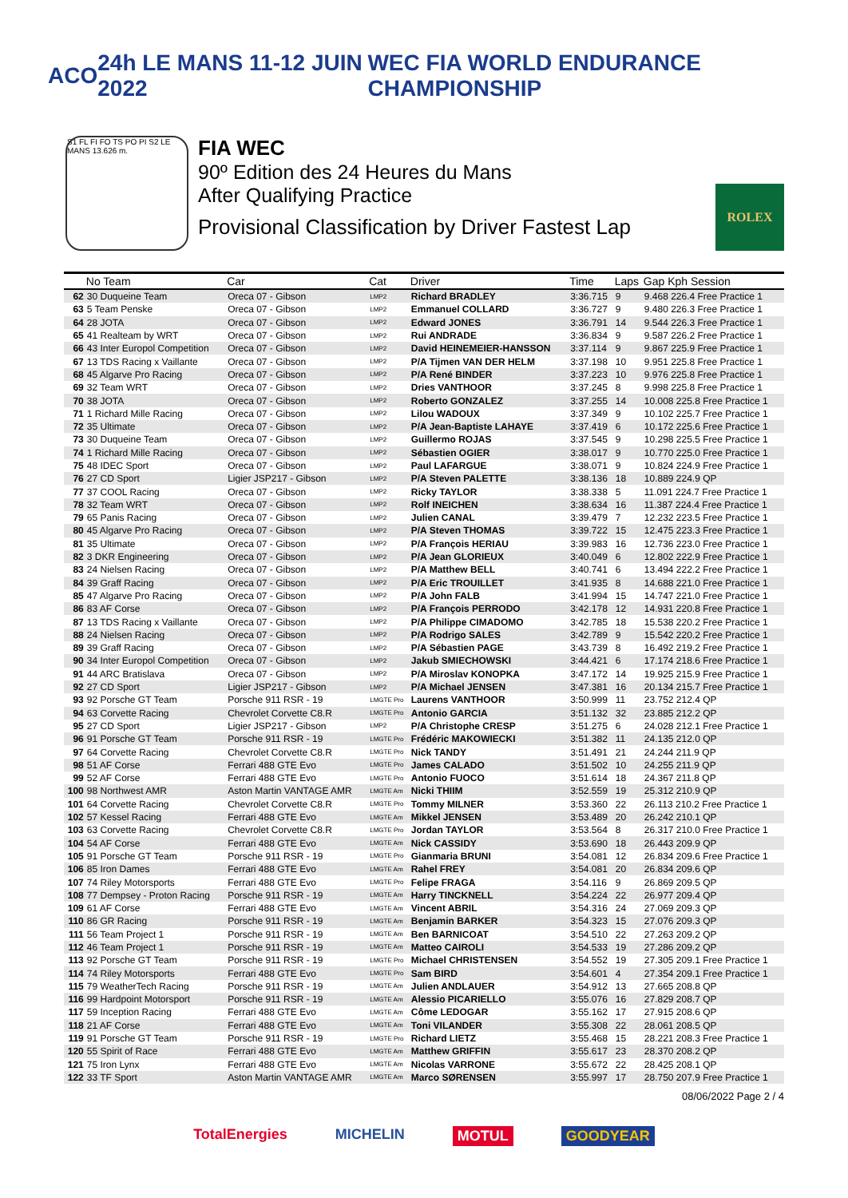ACO 24h LE MANS 11-12 JUIN 2022
WEC FIA WORLD ENDURANCE CHAMPIONSHIP
S1 FL FI FO TS PO PI S2 LE MANS 13.626 m.
FIA WEC
90º Edition des 24 Heures du Mans
After Qualifying Practice
Provisional Classification by Driver Fastest Lap
ROLEX
| | No Team | Car | Cat | Driver | Time | Laps | Gap Kph Session |
| --- | --- | --- | --- | --- | --- | --- | --- |
| 62 | 30 Duqueine Team | Oreca 07 - Gibson | LMP2 | Richard BRADLEY | 3:36.715 | 9 | 9.468 226.4 Free Practice 1 |
| 63 | 5 Team Penske | Oreca 07 - Gibson | LMP2 | Emmanuel COLLARD | 3:36.727 | 9 | 9.480 226.3 Free Practice 1 |
| 64 | 28 JOTA | Oreca 07 - Gibson | LMP2 | Edward JONES | 3:36.791 | 14 | 9.544 226.3 Free Practice 1 |
| 65 | 41 Realteam by WRT | Oreca 07 - Gibson | LMP2 | Rui ANDRADE | 3:36.834 | 9 | 9.587 226.2 Free Practice 1 |
| 66 | 43 Inter Europol Competition | Oreca 07 - Gibson | LMP2 | David HEINEMEIER-HANSSON | 3:37.114 | 9 | 9.867 225.9 Free Practice 1 |
| 67 | 13 TDS Racing x Vaillante | Oreca 07 - Gibson | LMP2 | P/A Tijmen VAN DER HELM | 3:37.198 | 10 | 9.951 225.8 Free Practice 1 |
| 68 | 45 Algarve Pro Racing | Oreca 07 - Gibson | LMP2 | P/A René BINDER | 3:37.223 | 10 | 9.976 225.8 Free Practice 1 |
| 69 | 32 Team WRT | Oreca 07 - Gibson | LMP2 | Dries VANTHOOR | 3:37.245 | 8 | 9.998 225.8 Free Practice 1 |
| 70 | 38 JOTA | Oreca 07 - Gibson | LMP2 | Roberto GONZALEZ | 3:37.255 | 14 | 10.008 225.8 Free Practice 1 |
| 71 | 1 Richard Mille Racing | Oreca 07 - Gibson | LMP2 | Lilou WADOUX | 3:37.349 | 9 | 10.102 225.7 Free Practice 1 |
| 72 | 35 Ultimate | Oreca 07 - Gibson | LMP2 | P/A Jean-Baptiste LAHAYE | 3:37.419 | 6 | 10.172 225.6 Free Practice 1 |
| 73 | 30 Duqueine Team | Oreca 07 - Gibson | LMP2 | Guillermo ROJAS | 3:37.545 | 9 | 10.298 225.5 Free Practice 1 |
| 74 | 1 Richard Mille Racing | Oreca 07 - Gibson | LMP2 | Sébastien OGIER | 3:38.017 | 9 | 10.770 225.0 Free Practice 1 |
| 75 | 48 IDEC Sport | Oreca 07 - Gibson | LMP2 | Paul LAFARGUE | 3:38.071 | 9 | 10.824 224.9 Free Practice 1 |
| 76 | 27 CD Sport | Ligier JSP217 - Gibson | LMP2 | P/A Steven PALETTE | 3:38.136 | 18 | 10.889 224.9 QP |
| 77 | 37 COOL Racing | Oreca 07 - Gibson | LMP2 | Ricky TAYLOR | 3:38.338 | 5 | 11.091 224.7 Free Practice 1 |
| 78 | 32 Team WRT | Oreca 07 - Gibson | LMP2 | Rolf INEICHEN | 3:38.634 | 16 | 11.387 224.4 Free Practice 1 |
| 79 | 65 Panis Racing | Oreca 07 - Gibson | LMP2 | Julien CANAL | 3:39.479 | 7 | 12.232 223.5 Free Practice 1 |
| 80 | 45 Algarve Pro Racing | Oreca 07 - Gibson | LMP2 | P/A Steven THOMAS | 3:39.722 | 15 | 12.475 223.3 Free Practice 1 |
| 81 | 35 Ultimate | Oreca 07 - Gibson | LMP2 | P/A François HERIAU | 3:39.983 | 16 | 12.736 223.0 Free Practice 1 |
| 82 | 3 DKR Engineering | Oreca 07 - Gibson | LMP2 | P/A Jean GLORIEUX | 3:40.049 | 6 | 12.802 222.9 Free Practice 1 |
| 83 | 24 Nielsen Racing | Oreca 07 - Gibson | LMP2 | P/A Matthew BELL | 3:40.741 | 6 | 13.494 222.2 Free Practice 1 |
| 84 | 39 Graff Racing | Oreca 07 - Gibson | LMP2 | P/A Eric TROUILLET | 3:41.935 | 8 | 14.688 221.0 Free Practice 1 |
| 85 | 47 Algarve Pro Racing | Oreca 07 - Gibson | LMP2 | P/A John FALB | 3:41.994 | 15 | 14.747 221.0 Free Practice 1 |
| 86 | 83 AF Corse | Oreca 07 - Gibson | LMP2 | P/A François PERRODO | 3:42.178 | 12 | 14.931 220.8 Free Practice 1 |
| 87 | 13 TDS Racing x Vaillante | Oreca 07 - Gibson | LMP2 | P/A Philippe CIMADOMO | 3:42.785 | 18 | 15.538 220.2 Free Practice 1 |
| 88 | 24 Nielsen Racing | Oreca 07 - Gibson | LMP2 | P/A Rodrigo SALES | 3:42.789 | 9 | 15.542 220.2 Free Practice 1 |
| 89 | 39 Graff Racing | Oreca 07 - Gibson | LMP2 | P/A Sébastien PAGE | 3:43.739 | 8 | 16.492 219.2 Free Practice 1 |
| 90 | 34 Inter Europol Competition | Oreca 07 - Gibson | LMP2 | Jakub SMIECHOWSKI | 3:44.421 | 6 | 17.174 218.6 Free Practice 1 |
| 91 | 44 ARC Bratislava | Oreca 07 - Gibson | LMP2 | P/A Miroslav KONOPKA | 3:47.172 | 14 | 19.925 215.9 Free Practice 1 |
| 92 | 27 CD Sport | Ligier JSP217 - Gibson | LMP2 | P/A Michael JENSEN | 3:47.381 | 16 | 20.134 215.7 Free Practice 1 |
| 93 | 92 Porsche GT Team | Porsche 911 RSR - 19 | LMGTE Pro | Laurens VANTHOOR | 3:50.999 | 11 | 23.752 212.4 QP |
| 94 | 63 Corvette Racing | Chevrolet Corvette C8.R | LMGTE Pro | Antonio GARCIA | 3:51.132 | 32 | 23.885 212.2 QP |
| 95 | 27 CD Sport | Ligier JSP217 - Gibson | LMP2 | P/A Christophe CRESP | 3:51.275 | 6 | 24.028 212.1 Free Practice 1 |
| 96 | 91 Porsche GT Team | Porsche 911 RSR - 19 | LMGTE Pro | Frédéric MAKOWIECKI | 3:51.382 | 11 | 24.135 212.0 QP |
| 97 | 64 Corvette Racing | Chevrolet Corvette C8.R | LMGTE Pro | Nick TANDY | 3:51.491 | 21 | 24.244 211.9 QP |
| 98 | 51 AF Corse | Ferrari 488 GTE Evo | LMGTE Pro | James CALADO | 3:51.502 | 10 | 24.255 211.9 QP |
| 99 | 52 AF Corse | Ferrari 488 GTE Evo | LMGTE Pro | Antonio FUOCO | 3:51.614 | 18 | 24.367 211.8 QP |
| 100 | 98 Northwest AMR | Aston Martin VANTAGE AMR | LMGTE Am | Nicki THIIM | 3:52.559 | 19 | 25.312 210.9 QP |
| 101 | 64 Corvette Racing | Chevrolet Corvette C8.R | LMGTE Pro | Tommy MILNER | 3:53.360 | 22 | 26.113 210.2 Free Practice 1 |
| 102 | 57 Kessel Racing | Ferrari 488 GTE Evo | LMGTE Am | Mikkel JENSEN | 3:53.489 | 20 | 26.242 210.1 QP |
| 103 | 63 Corvette Racing | Chevrolet Corvette C8.R | LMGTE Pro | Jordan TAYLOR | 3:53.564 | 8 | 26.317 210.0 Free Practice 1 |
| 104 | 54 AF Corse | Ferrari 488 GTE Evo | LMGTE Am | Nick CASSIDY | 3:53.690 | 18 | 26.443 209.9 QP |
| 105 | 91 Porsche GT Team | Porsche 911 RSR - 19 | LMGTE Pro | Gianmaria BRUNI | 3:54.081 | 12 | 26.834 209.6 Free Practice 1 |
| 106 | 85 Iron Dames | Ferrari 488 GTE Evo | LMGTE Am | Rahel FREY | 3:54.081 | 20 | 26.834 209.6 QP |
| 107 | 74 Riley Motorsports | Ferrari 488 GTE Evo | LMGTE Pro | Felipe FRAGA | 3:54.116 | 9 | 26.869 209.5 QP |
| 108 | 77 Dempsey - Proton Racing | Porsche 911 RSR - 19 | LMGTE Am | Harry TINCKNELL | 3:54.224 | 22 | 26.977 209.4 QP |
| 109 | 61 AF Corse | Ferrari 488 GTE Evo | LMGTE Am | Vincent ABRIL | 3:54.316 | 24 | 27.069 209.3 QP |
| 110 | 86 GR Racing | Porsche 911 RSR - 19 | LMGTE Am | Benjamin BARKER | 3:54.323 | 15 | 27.076 209.3 QP |
| 111 | 56 Team Project 1 | Porsche 911 RSR - 19 | LMGTE Am | Ben BARNICOAT | 3:54.510 | 22 | 27.263 209.2 QP |
| 112 | 46 Team Project 1 | Porsche 911 RSR - 19 | LMGTE Am | Matteo CAIROLI | 3:54.533 | 19 | 27.286 209.2 QP |
| 113 | 92 Porsche GT Team | Porsche 911 RSR - 19 | LMGTE Pro | Michael CHRISTENSEN | 3:54.552 | 19 | 27.305 209.1 Free Practice 1 |
| 114 | 74 Riley Motorsports | Ferrari 488 GTE Evo | LMGTE Pro | Sam BIRD | 3:54.601 | 4 | 27.354 209.1 Free Practice 1 |
| 115 | 79 WeatherTech Racing | Porsche 911 RSR - 19 | LMGTE Am | Julien ANDLAUER | 3:54.912 | 13 | 27.665 208.8 QP |
| 116 | 99 Hardpoint Motorsport | Porsche 911 RSR - 19 | LMGTE Am | Alessio PICARIELLO | 3:55.076 | 16 | 27.829 208.7 QP |
| 117 | 59 Inception Racing | Ferrari 488 GTE Evo | LMGTE Am | Côme LEDOGAR | 3:55.162 | 17 | 27.915 208.6 QP |
| 118 | 21 AF Corse | Ferrari 488 GTE Evo | LMGTE Am | Toni VILANDER | 3:55.308 | 22 | 28.061 208.5 QP |
| 119 | 91 Porsche GT Team | Porsche 911 RSR - 19 | LMGTE Pro | Richard LIETZ | 3:55.468 | 15 | 28.221 208.3 Free Practice 1 |
| 120 | 55 Spirit of Race | Ferrari 488 GTE Evo | LMGTE Am | Matthew GRIFFIN | 3:55.617 | 23 | 28.370 208.2 QP |
| 121 | 75 Iron Lynx | Ferrari 488 GTE Evo | LMGTE Am | Nicolas VARRONE | 3:55.672 | 22 | 28.425 208.1 QP |
| 122 | 33 TF Sport | Aston Martin VANTAGE AMR | LMGTE Am | Marco SØRENSEN | 3:55.997 | 17 | 28.750 207.9 Free Practice 1 |
08/06/2022 Page 2 / 4
TotalEnergies MICHELIN MOTUL GOODYEAR